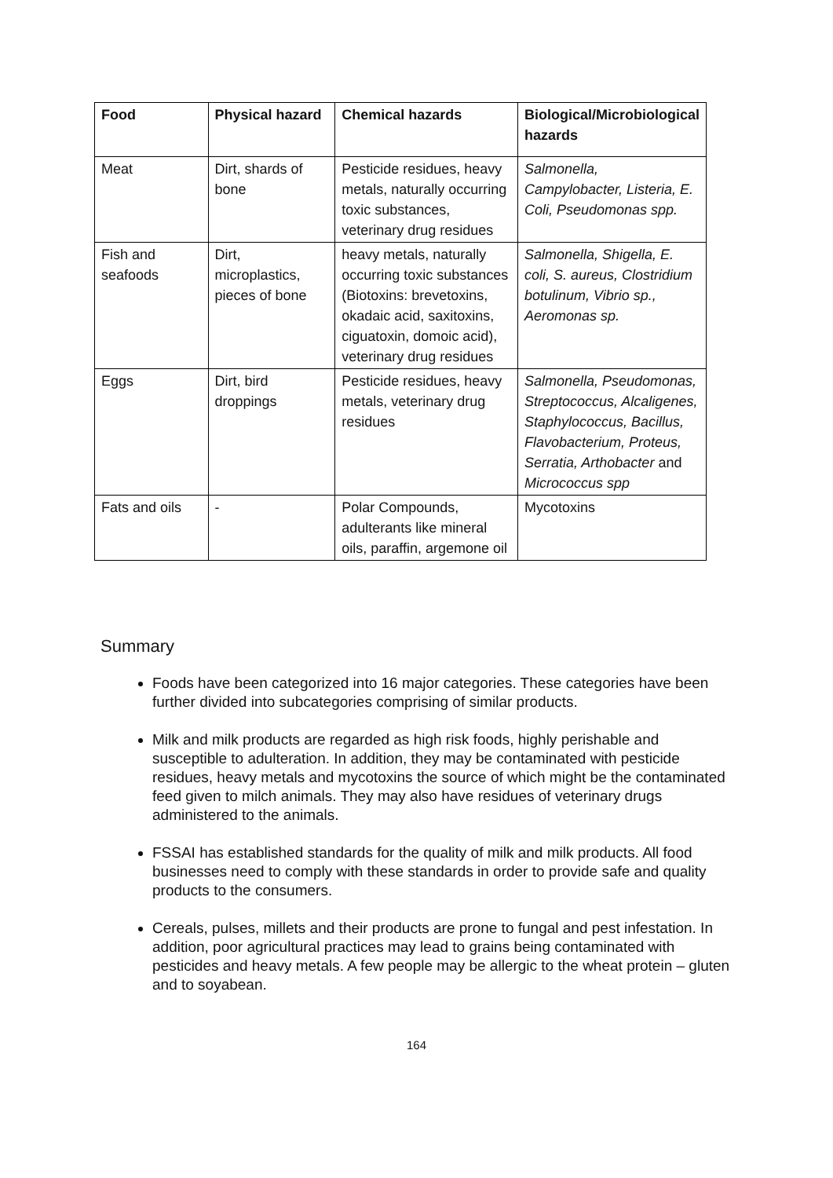| Food | Physical hazard | Chemical hazards | Biological/Microbiological hazards |
| --- | --- | --- | --- |
| Meat | Dirt, shards of bone | Pesticide residues, heavy metals, naturally occurring toxic substances, veterinary drug residues | Salmonella, Campylobacter, Listeria, E. Coli, Pseudomonas spp. |
| Fish and seafoods | Dirt, microplastics, pieces of bone | heavy metals, naturally occurring toxic substances (Biotoxins: brevetoxins, okadaic acid, saxitoxins, ciguatoxin, domoic acid), veterinary drug residues | Salmonella, Shigella, E. coli, S. aureus, Clostridium botulinum, Vibrio sp., Aeromonas sp. |
| Eggs | Dirt, bird droppings | Pesticide residues, heavy metals, veterinary drug residues | Salmonella, Pseudomonas, Streptococcus, Alcaligenes, Staphylococcus, Bacillus, Flavobacterium, Proteus, Serratia, Arthobacter and Micrococcus spp |
| Fats and oils | - | Polar Compounds, adulterants like mineral oils, paraffin, argemone oil | Mycotoxins |
Summary
Foods have been categorized into 16 major categories. These categories have been further divided into subcategories comprising of similar products.
Milk and milk products are regarded as high risk foods, highly perishable and susceptible to adulteration. In addition, they may be contaminated with pesticide residues, heavy metals and mycotoxins the source of which might be the contaminated feed given to milch animals. They may also have residues of veterinary drugs administered to the animals.
FSSAI has established standards for the quality of milk and milk products. All food businesses need to comply with these standards in order to provide safe and quality products to the consumers.
Cereals, pulses, millets and their products are prone to fungal and pest infestation. In addition, poor agricultural practices may lead to grains being contaminated with pesticides and heavy metals. A few people may be allergic to the wheat protein – gluten and to soyabean.
164